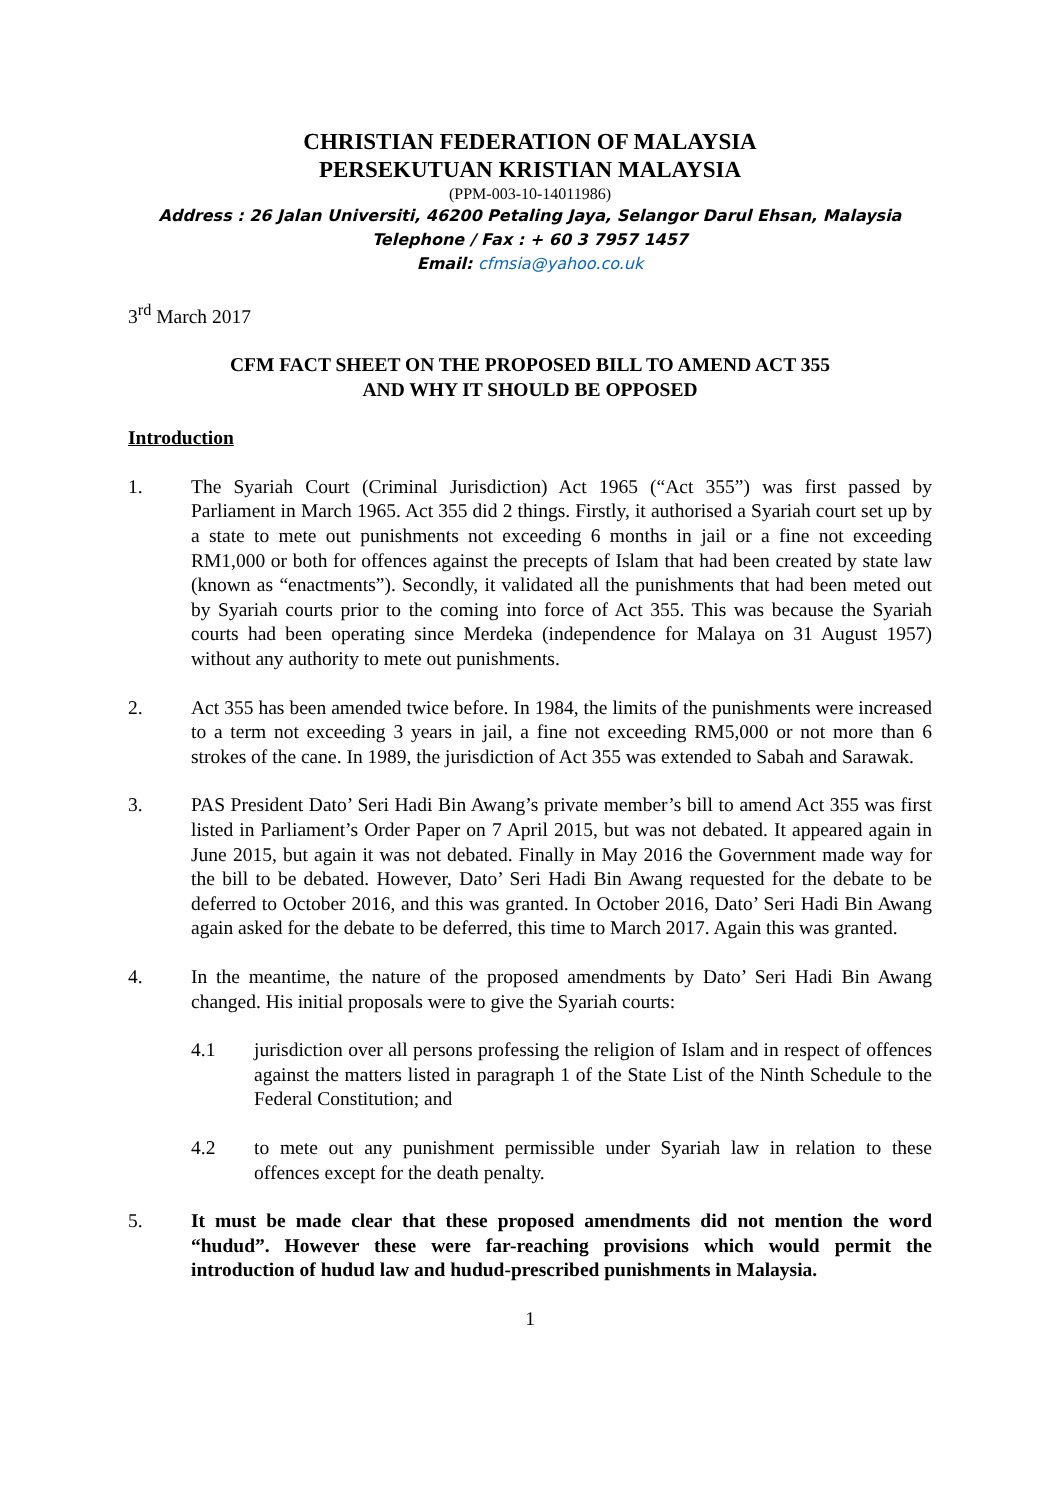CHRISTIAN FEDERATION OF MALAYSIA
PERSEKUTUAN KRISTIAN MALAYSIA
(PPM-003-10-14011986)
Address : 26 Jalan Universiti, 46200 Petaling Jaya, Selangor Darul Ehsan, Malaysia
Telephone / Fax : + 60 3 7957 1457
Email: cfmsia@yahoo.co.uk
3<sup>rd</sup> March 2017
CFM FACT SHEET ON THE PROPOSED BILL TO AMEND ACT 355
AND WHY IT SHOULD BE OPPOSED
Introduction
1. The Syariah Court (Criminal Jurisdiction) Act 1965 (“Act 355”) was first passed by Parliament in March 1965. Act 355 did 2 things. Firstly, it authorised a Syariah court set up by a state to mete out punishments not exceeding 6 months in jail or a fine not exceeding RM1,000 or both for offences against the precepts of Islam that had been created by state law (known as “enactments”). Secondly, it validated all the punishments that had been meted out by Syariah courts prior to the coming into force of Act 355. This was because the Syariah courts had been operating since Merdeka (independence for Malaya on 31 August 1957) without any authority to mete out punishments.
2. Act 355 has been amended twice before. In 1984, the limits of the punishments were increased to a term not exceeding 3 years in jail, a fine not exceeding RM5,000 or not more than 6 strokes of the cane. In 1989, the jurisdiction of Act 355 was extended to Sabah and Sarawak.
3. PAS President Dato’ Seri Hadi Bin Awang’s private member’s bill to amend Act 355 was first listed in Parliament’s Order Paper on 7 April 2015, but was not debated. It appeared again in June 2015, but again it was not debated. Finally in May 2016 the Government made way for the bill to be debated. However, Dato’ Seri Hadi Bin Awang requested for the debate to be deferred to October 2016, and this was granted. In October 2016, Dato’ Seri Hadi Bin Awang again asked for the debate to be deferred, this time to March 2017. Again this was granted.
4. In the meantime, the nature of the proposed amendments by Dato’ Seri Hadi Bin Awang changed. His initial proposals were to give the Syariah courts:
4.1 jurisdiction over all persons professing the religion of Islam and in respect of offences against the matters listed in paragraph 1 of the State List of the Ninth Schedule to the Federal Constitution; and
4.2 to mete out any punishment permissible under Syariah law in relation to these offences except for the death penalty.
5. It must be made clear that these proposed amendments did not mention the word “hudud”. However these were far-reaching provisions which would permit the introduction of hudud law and hudud-prescribed punishments in Malaysia.
1